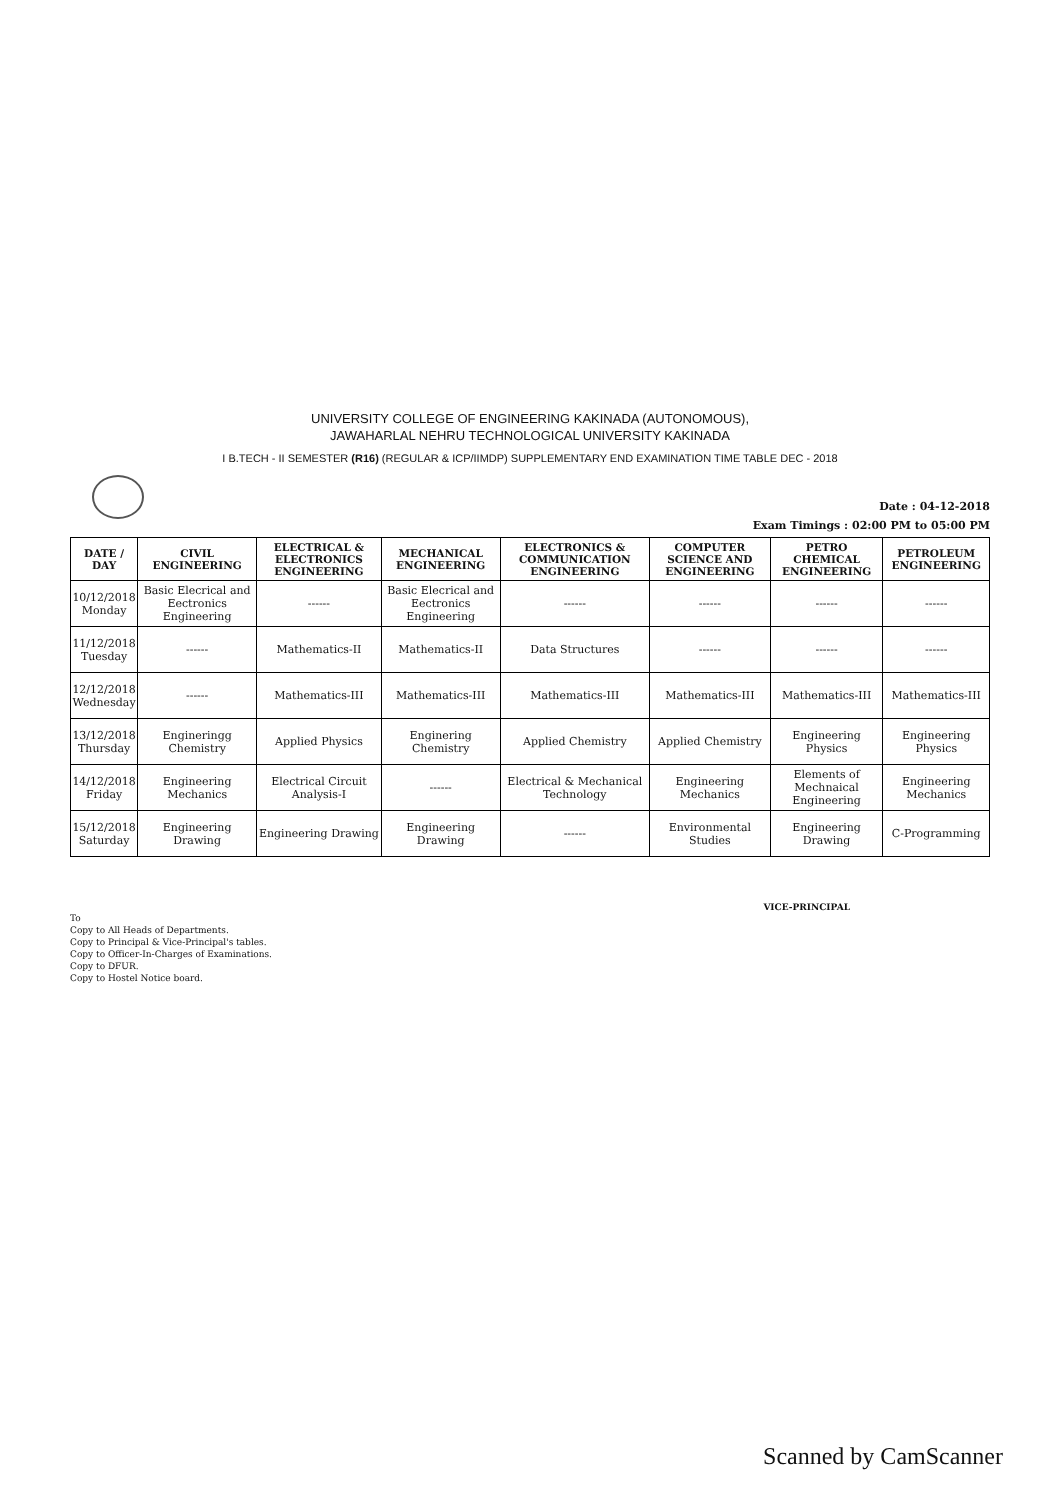UNIVERSITY COLLEGE OF ENGINEERING KAKINADA (AUTONOMOUS),
JAWAHARLAL NEHRU TECHNOLOGICAL UNIVERSITY KAKINADA
I B.TECH - II SEMESTER (R16) (REGULAR & ICP/IIMDP) SUPPLEMENTARY END EXAMINATION TIME TABLE DEC - 2018
Date : 04-12-2018
Exam Timings : 02:00 PM to 05:00 PM
| DATE / DAY | CIVIL ENGINEERING | ELECTRICAL & ELECTRONICS ENGINEERING | MECHANICAL ENGINEERING | ELECTRONICS & COMMUNICATION ENGINEERING | COMPUTER SCIENCE AND ENGINEERING | PETRO CHEMICAL ENGINEERING | PETROLEUM ENGINEERING |
| --- | --- | --- | --- | --- | --- | --- | --- |
| 10/12/2018 Monday | Basic Elecrical and Eectronics Engineering | ------ | Basic Elecrical and Eectronics Engineering | ------ | ------ | ------ | ------ |
| 11/12/2018 Tuesday | ------ | Mathematics-II | Mathematics-II | Data Structures | ------ | ------ | ------ |
| 12/12/2018 Wednesday | ------ | Mathematics-III | Mathematics-III | Mathematics-III | Mathematics-III | Mathematics-III | Mathematics-III |
| 13/12/2018 Thursday | Engineringg Chemistry | Applied Physics | Enginering Chemistry | Applied Chemistry | Applied Chemistry | Engineering Physics | Engineering Physics |
| 14/12/2018 Friday | Engineering Mechanics | Electrical Circuit Analysis-I | ------ | Electrical & Mechanical Technology | Engineering Mechanics | Elements of Mechnaical Engineering | Engineering Mechanics |
| 15/12/2018 Saturday | Engineering Drawing | Engineering Drawing | Engineering Drawing | ------ | Environmental Studies | Engineering Drawing | C-Programming |
VICE-PRINCIPAL
To
Copy to All Heads of Departments.
Copy to Principal & Vice-Principal's tables.
Copy to Officer-In-Charges of Examinations.
Copy to DFUR.
Copy to Hostel Notice board.
Scanned by CamScanner